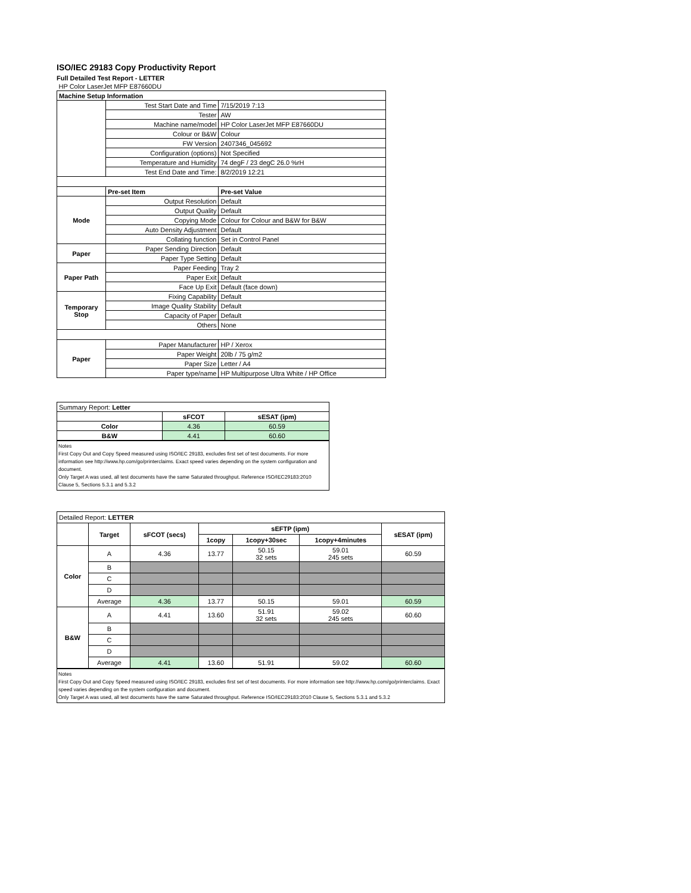ISO/IEC 29183 Copy Productivity Report
Full Detailed Test Report - LETTER
| HP Color LaserJet MFP E87660DU | | |
| Machine Setup Information | | |
| | Test Start Date and Time | 7/15/2019 7:13 |
| | Tester | AW |
| | Machine name/model | HP Color LaserJet MFP E87660DU |
| | Colour or B&W | Colour |
| | FW Version | 2407346_045692 |
| | Configuration (options) | Not Specified |
| | Temperature and Humidity | 74 degF / 23 degC 26.0 %rH |
| | Test End Date and Time: | 8/2/2019 12:21 |
| | Pre-set Item | Pre-set Value |
| Mode | Output Resolution | Default |
| | Output Quality | Default |
| | Copying Mode | Colour for Colour and B&W for B&W |
| | Auto Density Adjustment | Default |
| | Collating function | Set in Control Panel |
| Paper | Paper Sending Direction | Default |
| | Paper Type Setting | Default |
| Paper Path | Paper Feeding | Tray 2 |
| | Paper Exit | Default |
| | Face Up Exit | Default (face down) |
| Temporary Stop | Fixing Capability | Default |
| | Image Quality Stability | Default |
| | Capacity of Paper | Default |
| | Others | None |
| Paper | Paper Manufacturer | HP / Xerox |
| | Paper Weight | 20lb / 75 g/m2 |
| | Paper Size | Letter / A4 |
| | Paper type/name | HP Multipurpose Ultra White / HP Office |
| Summary Report: Letter | | |
| | sFCOT | sESAT (ipm) |
| Color | 4.36 | 60.59 |
| B&W | 4.41 | 60.60 |
Notes
First Copy Out and Copy Speed measured using ISO/IEC 29183, excludes first set of test documents. For more information see http://www.hp.com/go/printerclaims. Exact speed varies depending on the system configuration and document.
Only Target A was used, all test documents have the same Saturated throughput. Reference ISO/IEC29183:2010 Clause 5, Sections 5.3.1 and 5.3.2
| Detailed Report: LETTER | | | | | | |
| | Target | sFCOT (secs) | sEFTP (ipm) | | | sESAT (ipm) |
| | | | 1copy | 1copy+30sec | 1copy+4minutes | |
| Color | A | 4.36 | 13.77 | 50.15 32 sets | 59.01 245 sets | 60.59 |
| | B | | | | | |
| | C | | | | | |
| | D | | | | | |
| | Average | 4.36 | 13.77 | 50.15 | 59.01 | 60.59 |
| B&W | A | 4.41 | 13.60 | 51.91 32 sets | 59.02 245 sets | 60.60 |
| | B | | | | | |
| | C | | | | | |
| | D | | | | | |
| | Average | 4.41 | 13.60 | 51.91 | 59.02 | 60.60 |
Notes
First Copy Out and Copy Speed measured using ISO/IEC 29183, excludes first set of test documents. For more information see http://www.hp.com/go/printerclaims. Exact speed varies depending on the system configuration and document.
Only Target A was used, all test documents have the same Saturated throughput. Reference ISO/IEC29183:2010 Clause 5, Sections 5.3.1 and 5.3.2